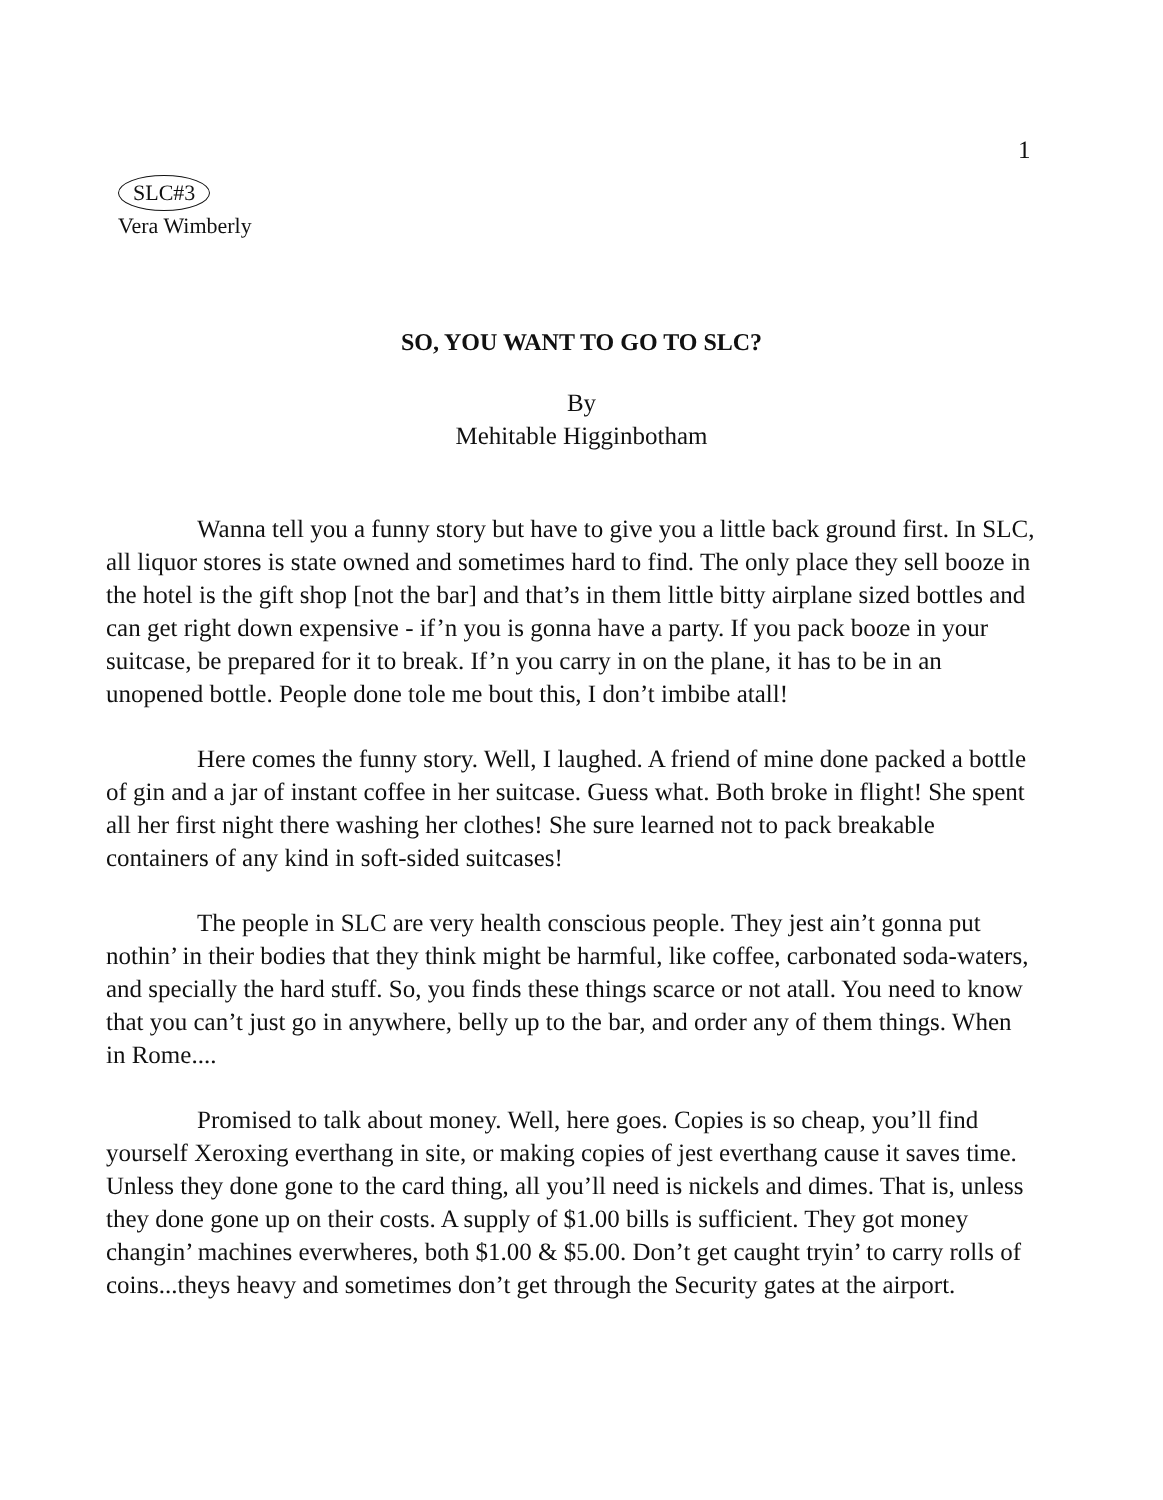1
SLC#3
Vera Wimberly
SO, YOU WANT TO GO TO SLC?
By
Mehitable Higginbotham
Wanna tell you a funny story but have to give you a little back ground first. In SLC, all liquor stores is state owned and sometimes hard to find. The only place they sell booze in the hotel is the gift shop [not the bar] and that’s in them little bitty airplane sized bottles and can get right down expensive - if’n you is gonna have a party. If you pack booze in your suitcase, be prepared for it to break. If’n you carry in on the plane, it has to be in an unopened bottle. People done tole me bout this, I don’t imbibe atall!
Here comes the funny story. Well, I laughed. A friend of mine done packed a bottle of gin and a jar of instant coffee in her suitcase. Guess what. Both broke in flight! She spent all her first night there washing her clothes! She sure learned not to pack breakable containers of any kind in soft-sided suitcases!
The people in SLC are very health conscious people. They jest ain’t gonna put nothin’ in their bodies that they think might be harmful, like coffee, carbonated soda-waters, and specially the hard stuff. So, you finds these things scarce or not atall. You need to know that you can’t just go in anywhere, belly up to the bar, and order any of them things. When in Rome....
Promised to talk about money. Well, here goes. Copies is so cheap, you’ll find yourself Xeroxing everthang in site, or making copies of jest everthang cause it saves time. Unless they done gone to the card thing, all you’ll need is nickels and dimes. That is, unless they done gone up on their costs. A supply of $1.00 bills is sufficient. They got money changin’ machines everwheres, both $1.00 & $5.00. Don’t get caught tryin’ to carry rolls of coins...theys heavy and sometimes don’t get through the Security gates at the airport.